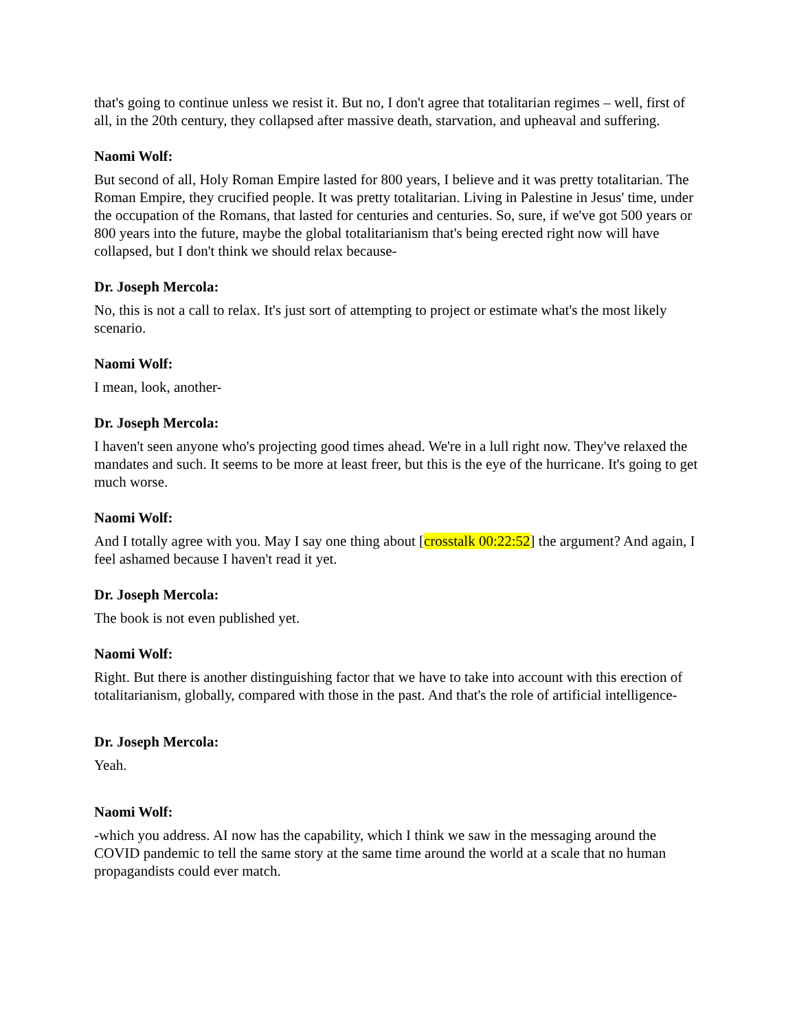that's going to continue unless we resist it. But no, I don't agree that totalitarian regimes – well, first of all, in the 20th century, they collapsed after massive death, starvation, and upheaval and suffering.
Naomi Wolf:
But second of all, Holy Roman Empire lasted for 800 years, I believe and it was pretty totalitarian. The Roman Empire, they crucified people. It was pretty totalitarian. Living in Palestine in Jesus' time, under the occupation of the Romans, that lasted for centuries and centuries. So, sure, if we've got 500 years or 800 years into the future, maybe the global totalitarianism that's being erected right now will have collapsed, but I don't think we should relax because-
Dr. Joseph Mercola:
No, this is not a call to relax. It's just sort of attempting to project or estimate what's the most likely scenario.
Naomi Wolf:
I mean, look, another-
Dr. Joseph Mercola:
I haven't seen anyone who's projecting good times ahead. We're in a lull right now. They've relaxed the mandates and such. It seems to be more at least freer, but this is the eye of the hurricane. It's going to get much worse.
Naomi Wolf:
And I totally agree with you. May I say one thing about [crosstalk 00:22:52] the argument? And again, I feel ashamed because I haven't read it yet.
Dr. Joseph Mercola:
The book is not even published yet.
Naomi Wolf:
Right. But there is another distinguishing factor that we have to take into account with this erection of totalitarianism, globally, compared with those in the past. And that's the role of artificial intelligence-
Dr. Joseph Mercola:
Yeah.
Naomi Wolf:
-which you address. AI now has the capability, which I think we saw in the messaging around the COVID pandemic to tell the same story at the same time around the world at a scale that no human propagandists could ever match.